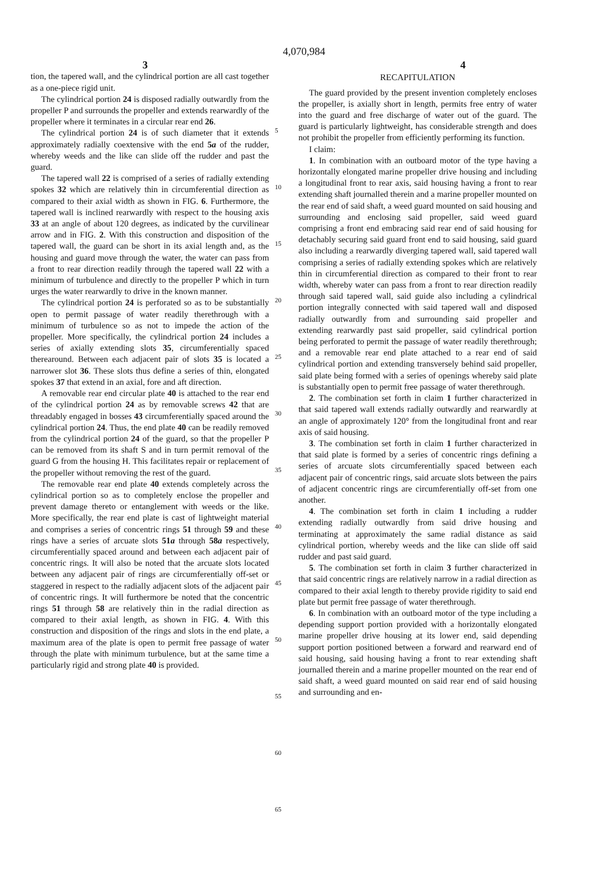4,070,984
3 4
tion, the tapered wall, and the cylindrical portion are all cast together as a one-piece rigid unit.
The cylindrical portion 24 is disposed radially outwardly from the propeller P and surrounds the propeller and extends rearwardly of the propeller where it terminates in a circular rear end 26.
The cylindrical portion 24 is of such diameter that it extends approximately radially coextensive with the end 5a of the rudder, whereby weeds and the like can slide off the rudder and past the guard.
The tapered wall 22 is comprised of a series of radially extending spokes 32 which are relatively thin in circumferential direction as compared to their axial width as shown in FIG. 6. Furthermore, the tapered wall is inclined rearwardly with respect to the housing axis 33 at an angle of about 120 degrees, as indicated by the curvilinear arrow and in FIG. 2. With this construction and disposition of the tapered wall, the guard can be short in its axial length and, as the housing and guard move through the water, the water can pass from a front to rear direction readily through the tapered wall 22 with a minimum of turbulence and directly to the propeller P which in turn urges the water rearwardly to drive in the known manner.
The cylindrical portion 24 is perforated so as to be substantially open to permit passage of water readily therethrough with a minimum of turbulence so as not to impede the action of the propeller. More specifically, the cylindrical portion 24 includes a series of axially extending slots 35, circumferentially spaced therearound. Between each adjacent pair of slots 35 is located a narrower slot 36. These slots thus define a series of thin, elongated spokes 37 that extend in an axial, fore and aft direction.
A removable rear end circular plate 40 is attached to the rear end of the cylindrical portion 24 as by removable screws 42 that are threadably engaged in bosses 43 circumferentially spaced around the cylindrical portion 24. Thus, the end plate 40 can be readily removed from the cylindrical portion 24 of the guard, so that the propeller P can be removed from its shaft S and in turn permit removal of the guard G from the housing H. This facilitates repair or replacement of the propeller without removing the rest of the guard.
The removable rear end plate 40 extends completely across the cylindrical portion so as to completely enclose the propeller and prevent damage thereto or entanglement with weeds or the like. More specifically, the rear end plate is cast of lightweight material and comprises a series of concentric rings 51 through 59 and these rings have a series of arcuate slots 51a through 58a respectively, circumferentially spaced around and between each adjacent pair of concentric rings. It will also be noted that the arcuate slots located between any adjacent pair of rings are circumferentially off-set or staggered in respect to the radially adjacent slots of the adjacent pair of concentric rings. It will furthermore be noted that the concentric rings 51 through 58 are relatively thin in the radial direction as compared to their axial length, as shown in FIG. 4. With this construction and disposition of the rings and slots in the end plate, a maximum area of the plate is open to permit free passage of water through the plate with minimum turbulence, but at the same time a particularly rigid and strong plate 40 is provided.
5
10
15
20
25
30
35
40
45
50
55
60
65
RECAPITULATION
The guard provided by the present invention completely encloses the propeller, is axially short in length, permits free entry of water into the guard and free discharge of water out of the guard. The guard is particularly lightweight, has considerable strength and does not prohibit the propeller from efficiently performing its function.
I claim:
1. In combination with an outboard motor of the type having a horizontally elongated marine propeller drive housing and including a longitudinal front to rear axis, said housing having a front to rear extending shaft journalled therein and a marine propeller mounted on the rear end of said shaft, a weed guard mounted on said housing and surrounding and enclosing said propeller, said weed guard comprising a front end embracing said rear end of said housing for detachably securing said guard front end to said housing, said guard also including a rearwardly diverging tapered wall, said tapered wall comprising a series of radially extending spokes which are relatively thin in circumferential direction as compared to their front to rear width, whereby water can pass from a front to rear direction readily through said tapered wall, said guide also including a cylindrical portion integrally connected with said tapered wall and disposed radially outwardly from and surrounding said propeller and extending rearwardly past said propeller, said cylindrical portion being perforated to permit the passage of water readily therethrough; and a removable rear end plate attached to a rear end of said cylindrical portion and extending transversely behind said propeller, said plate being formed with a series of openings whereby said plate is substantially open to permit free passage of water therethrough.
2. The combination set forth in claim 1 further characterized in that said tapered wall extends radially outwardly and rearwardly at an angle of approximately 120° from the longitudinal front and rear axis of said housing.
3. The combination set forth in claim 1 further characterized in that said plate is formed by a series of concentric rings defining a series of arcuate slots circumferentially spaced between each adjacent pair of concentric rings, said arcuate slots between the pairs of adjacent concentric rings are circumferentially off-set from one another.
4. The combination set forth in claim 1 including a rudder extending radially outwardly from said drive housing and terminating at approximately the same radial distance as said cylindrical portion, whereby weeds and the like can slide off said rudder and past said guard.
5. The combination set forth in claim 3 further characterized in that said concentric rings are relatively narrow in a radial direction as compared to their axial length to thereby provide rigidity to said end plate but permit free passage of water therethrough.
6. In combination with an outboard motor of the type including a depending support portion provided with a horizontally elongated marine propeller drive housing at its lower end, said depending support portion positioned between a forward and rearward end of said housing, said housing having a front to rear extending shaft journalled therein and a marine propeller mounted on the rear end of said shaft, a weed guard mounted on said rear end of said housing and surrounding and en-